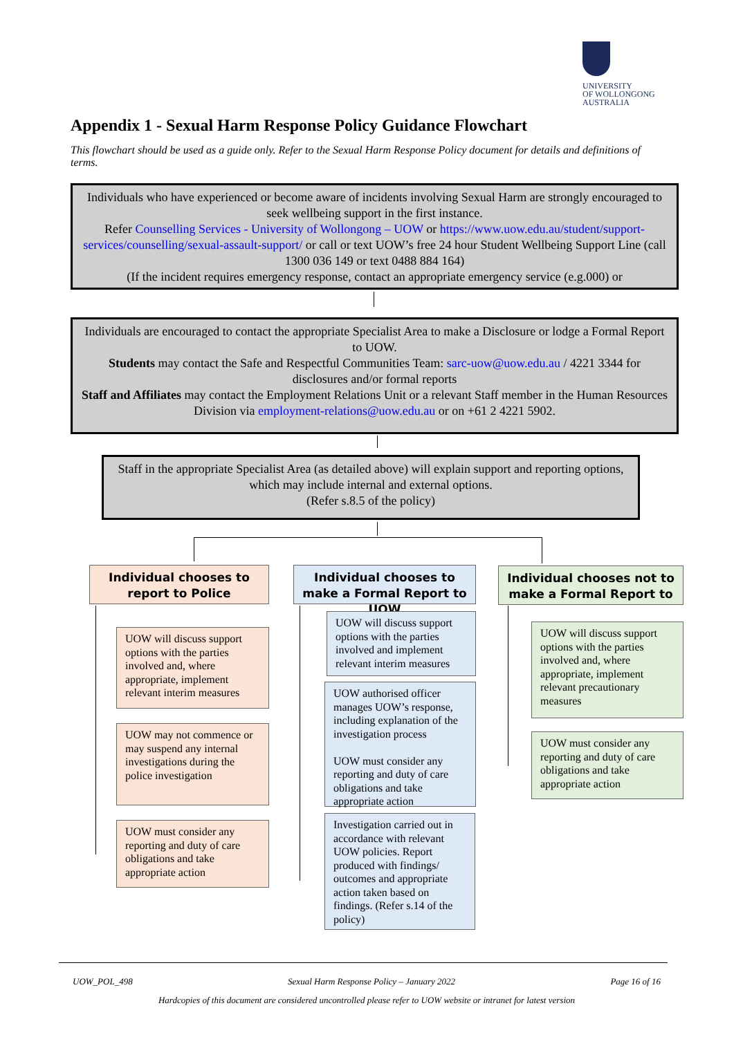UNIVERSITY
OF WOLLONGONG
AUSTRALIA
Appendix 1 - Sexual Harm Response Policy Guidance Flowchart
This flowchart should be used as a guide only. Refer to the Sexual Harm Response Policy document for details and definitions of terms.
Individuals who have experienced or become aware of incidents involving Sexual Harm are strongly encouraged to seek wellbeing support in the first instance.
Refer Counselling Services - University of Wollongong – UOW or https://www.uow.edu.au/student/support-services/counselling/sexual-assault-support/ or call or text UOW’s free 24 hour Student Wellbeing Support Line (call 1300 036 149 or text 0488 884 164)
(If the incident requires emergency response, contact an appropriate emergency service (e.g.000) or
Individuals are encouraged to contact the appropriate Specialist Area to make a Disclosure or lodge a Formal Report to UOW.
Students may contact the Safe and Respectful Communities Team: sarc-uow@uow.edu.au / 4221 3344 for disclosures and/or formal reports
Staff and Affiliates may contact the Employment Relations Unit or a relevant Staff member in the Human Resources Division via employment-relations@uow.edu.au or on +61 2 4221 5902.
Staff in the appropriate Specialist Area (as detailed above) will explain support and reporting options, which may include internal and external options.
(Refer s.8.5 of the policy)
Individual chooses to report to Police
Individual chooses to make a Formal Report to UOW
Individual chooses not to make a Formal Report to
UOW will discuss support options with the parties involved and, where appropriate, implement relevant interim measures
UOW may not commence or may suspend any internal investigations during the police investigation
UOW must consider any reporting and duty of care obligations and take appropriate action
UOW will discuss support options with the parties involved and implement relevant interim measures
UOW authorised officer manages UOW’s response, including explanation of the investigation process
UOW must consider any reporting and duty of care obligations and take appropriate action
Investigation carried out in accordance with relevant UOW policies. Report produced with findings/ outcomes and appropriate action taken based on findings. (Refer s.14 of the policy)
UOW will discuss support options with the parties involved and, where appropriate, implement relevant precautionary measures
UOW must consider any reporting and duty of care obligations and take appropriate action
UOW_POL_498 Sexual Harm Response Policy – January 2022 Page 16 of 16
Hardcopies of this document are considered uncontrolled please refer to UOW website or intranet for latest version